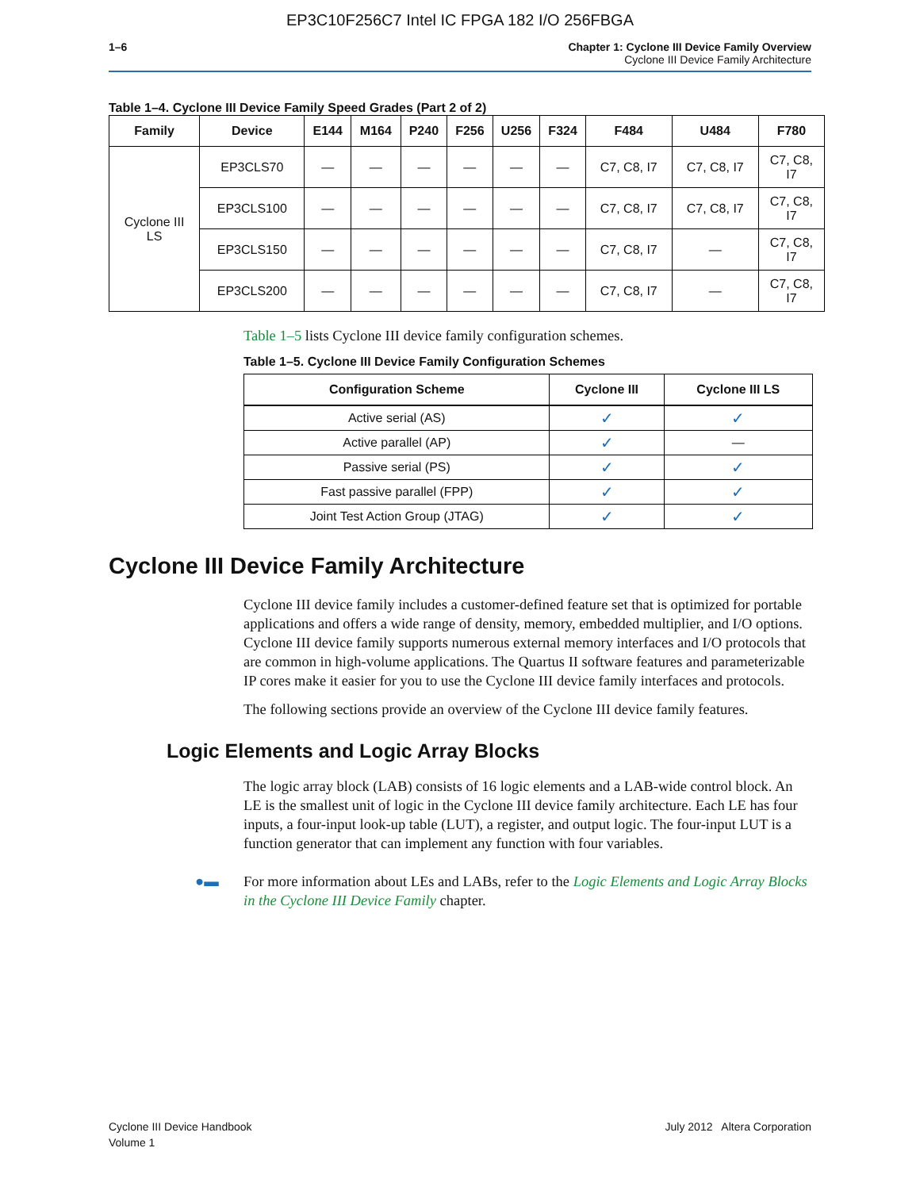EP3C10F256C7 Intel IC FPGA 182 I/O 256FBGA
1–6 Chapter 1: Cyclone III Device Family Overview
Cyclone III Device Family Architecture
Table 1–4. Cyclone III Device Family Speed Grades (Part 2 of 2)
| Family | Device | E144 | M164 | P240 | F256 | U256 | F324 | F484 | U484 | F780 |
| --- | --- | --- | --- | --- | --- | --- | --- | --- | --- | --- |
| Cyclone III LS | EP3CLS70 | — | — | — | — | — | — | C7, C8, I7 | C7, C8, I7 | C7, C8, I7 |
| | EP3CLS100 | — | — | — | — | — | — | C7, C8, I7 | C7, C8, I7 | C7, C8, I7 |
| | EP3CLS150 | — | — | — | — | — | — | C7, C8, I7 | — | C7, C8, I7 |
| | EP3CLS200 | — | — | — | — | — | — | C7, C8, I7 | — | C7, C8, I7 |
Table 1–5 lists Cyclone III device family configuration schemes.
Table 1–5. Cyclone III Device Family Configuration Schemes
| Configuration Scheme | Cyclone III | Cyclone III LS |
| --- | --- | --- |
| Active serial (AS) | ✓ | ✓ |
| Active parallel (AP) | ✓ | — |
| Passive serial (PS) | ✓ | ✓ |
| Fast passive parallel (FPP) | ✓ | ✓ |
| Joint Test Action Group (JTAG) | ✓ | ✓ |
Cyclone III Device Family Architecture
Cyclone III device family includes a customer-defined feature set that is optimized for portable applications and offers a wide range of density, memory, embedded multiplier, and I/O options. Cyclone III device family supports numerous external memory interfaces and I/O protocols that are common in high-volume applications. The Quartus II software features and parameterizable IP cores make it easier for you to use the Cyclone III device family interfaces and protocols.
The following sections provide an overview of the Cyclone III device family features.
Logic Elements and Logic Array Blocks
The logic array block (LAB) consists of 16 logic elements and a LAB-wide control block. An LE is the smallest unit of logic in the Cyclone III device family architecture. Each LE has four inputs, a four-input look-up table (LUT), a register, and output logic. The four-input LUT is a function generator that can implement any function with four variables.
●▬ For more information about LEs and LABs, refer to the Logic Elements and Logic Array Blocks in the Cyclone III Device Family chapter.
Cyclone III Device Handbook
Volume 1
July 2012 Altera Corporation